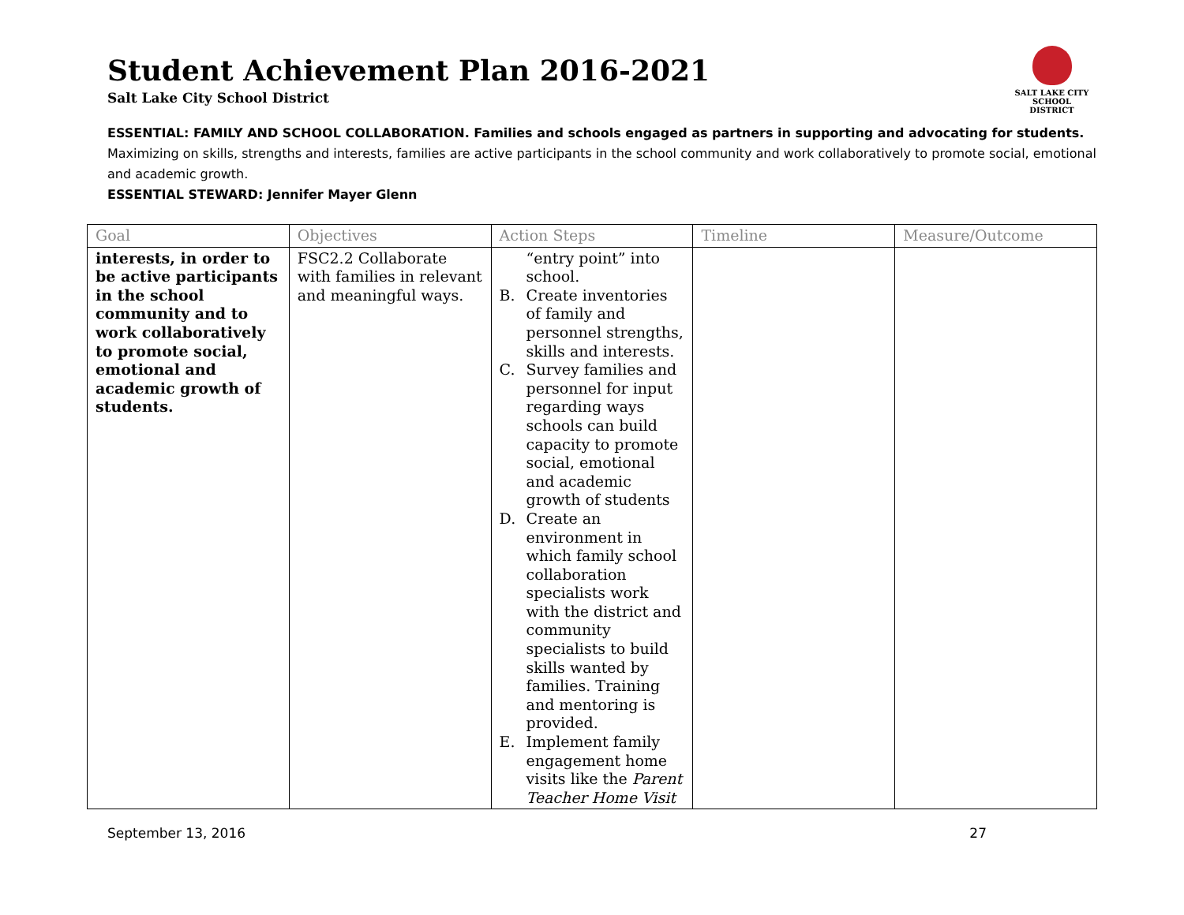SALT LAKE CITY
SCHOOL DISTRICT
Student Achievement Plan 2016-2021
Salt Lake City School District
ESSENTIAL: FAMILY AND SCHOOL COLLABORATION. Families and schools engaged as partners in supporting and advocating for students.
Maximizing on skills, strengths and interests, families are active participants in the school community and work collaboratively to promote social, emotional and academic growth.
ESSENTIAL STEWARD: Jennifer Mayer Glenn
| Goal | Objectives | Action Steps | Timeline | Measure/Outcome |
| --- | --- | --- | --- | --- |
| interests, in order to be active participants in the school community and to work collaboratively to promote social, emotional and academic growth of students. | FSC2.2 Collaborate with families in relevant and meaningful ways. | “entry point” into school. B. Create inventories of family and personnel strengths, skills and interests. C. Survey families and personnel for input regarding ways schools can build capacity to promote social, emotional and academic growth of students D. Create an environment in which family school collaboration specialists work with the district and community specialists to build skills wanted by families. Training and mentoring is provided. E. Implement family engagement home visits like the Parent Teacher Home Visit | | |
September 13, 2016 27